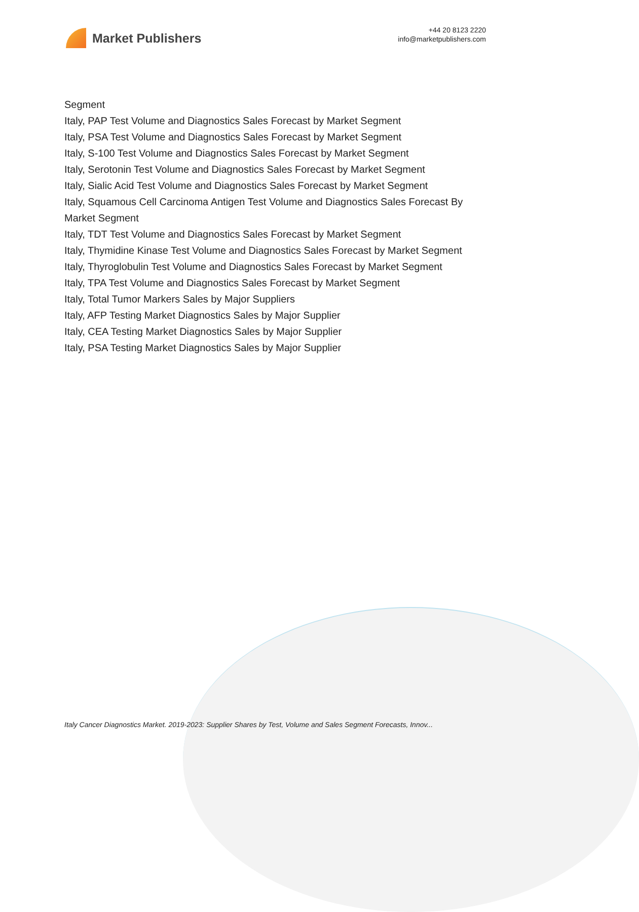Market Publishers
+44 20 8123 2220
info@marketpublishers.com
Segment
Italy, PAP Test Volume and Diagnostics Sales Forecast by Market Segment
Italy, PSA Test Volume and Diagnostics Sales Forecast by Market Segment
Italy, S-100 Test Volume and Diagnostics Sales Forecast by Market Segment
Italy, Serotonin Test Volume and Diagnostics Sales Forecast by Market Segment
Italy, Sialic Acid Test Volume and Diagnostics Sales Forecast by Market Segment
Italy, Squamous Cell Carcinoma Antigen Test Volume and Diagnostics Sales Forecast By Market Segment
Italy, TDT Test Volume and Diagnostics Sales Forecast by Market Segment
Italy, Thymidine Kinase Test Volume and Diagnostics Sales Forecast by Market Segment
Italy, Thyroglobulin Test Volume and Diagnostics Sales Forecast by Market Segment
Italy, TPA Test Volume and Diagnostics Sales Forecast by Market Segment
Italy, Total Tumor Markers Sales by Major Suppliers
Italy, AFP Testing Market Diagnostics Sales by Major Supplier
Italy, CEA Testing Market Diagnostics Sales by Major Supplier
Italy, PSA Testing Market Diagnostics Sales by Major Supplier
Italy Cancer Diagnostics Market. 2019-2023: Supplier Shares by Test, Volume and Sales Segment Forecasts, Innov...